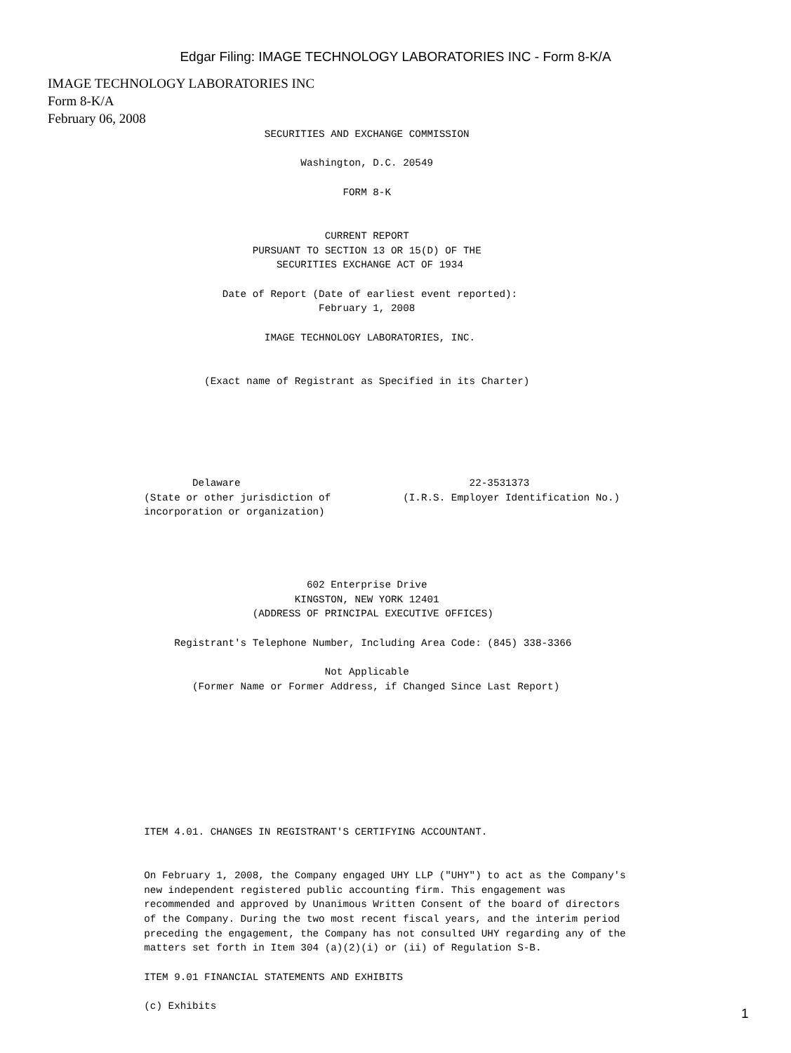Edgar Filing: IMAGE TECHNOLOGY LABORATORIES INC - Form 8-K/A
IMAGE TECHNOLOGY LABORATORIES INC
Form 8-K/A
February 06, 2008
                                    SECURITIES AND EXCHANGE COMMISSION

                                          Washington, D.C. 20549

                                                 FORM 8-K


                                              CURRENT REPORT
                                  PURSUANT TO SECTION 13 OR 15(D) OF THE
                                      SECURITIES EXCHANGE ACT OF 1934

                             Date of Report (Date of earliest event reported):
                                             February 1, 2008

                                    IMAGE TECHNOLOGY LABORATORIES, INC.


                          (Exact name of Registrant as Specified in its Charter)






                        Delaware                                      22-3531373
                (State or other jurisdiction of            (I.R.S. Employer Identification No.)
                incorporation or organization)




                                           602 Enterprise Drive
                                         KINGSTON, NEW YORK 12401
                                  (ADDRESS OF PRINCIPAL EXECUTIVE OFFICES)

                     Registrant's Telephone Number, Including Area Code: (845) 338-3366

                                              Not Applicable
                        (Former Name or Former Address, if Changed Since Last Report)









                ITEM 4.01. CHANGES IN REGISTRANT'S CERTIFYING ACCOUNTANT.


                On February 1, 2008, the Company engaged UHY LLP ("UHY") to act as the Company's
                new independent registered public accounting firm. This engagement was
                recommended and approved by Unanimous Written Consent of the board of directors
                of the Company. During the two most recent fiscal years, and the interim period
                preceding the engagement, the Company has not consulted UHY regarding any of the
                matters set forth in Item 304 (a)(2)(i) or (ii) of Regulation S-B.

                ITEM 9.01 FINANCIAL STATEMENTS AND EXHIBITS

                (c) Exhibits
1